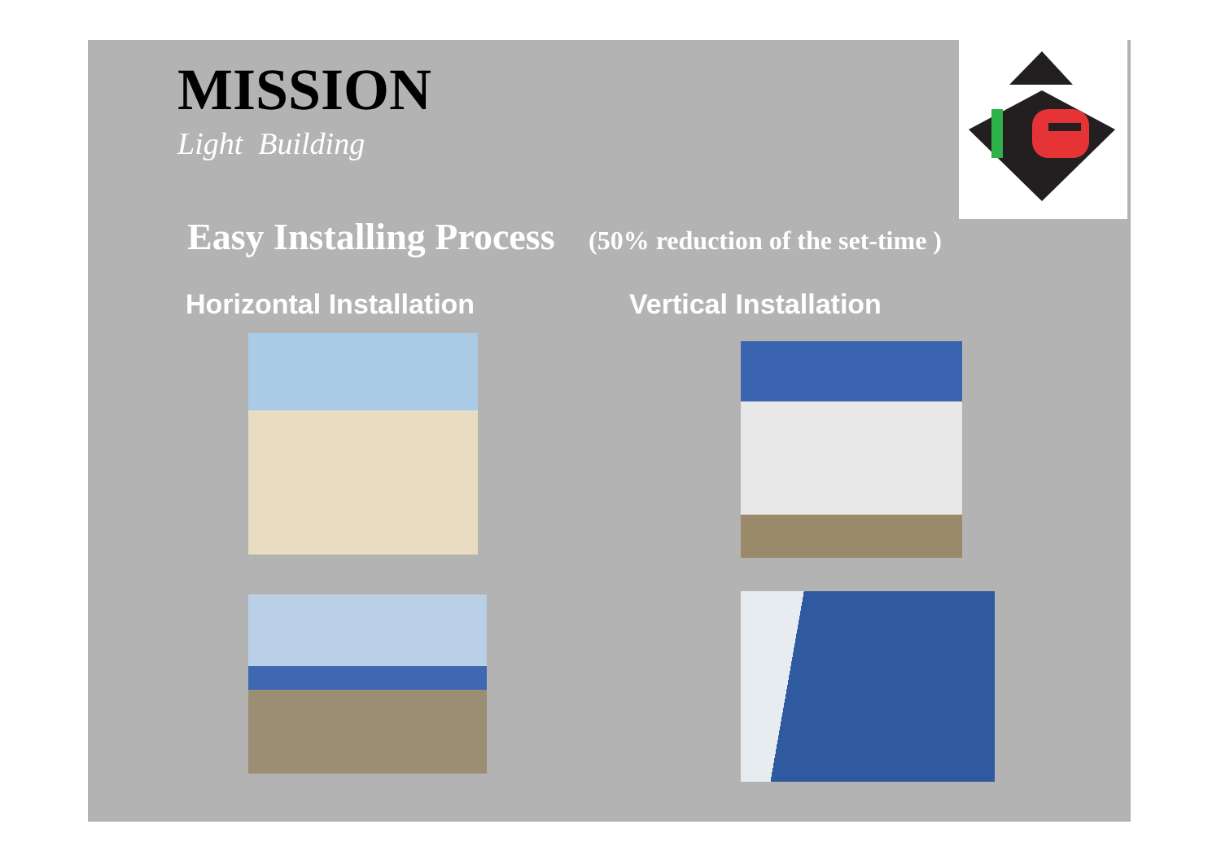MISSION
Light Building
Easy Installing Process (50% reduction of the set-time )
Horizontal Installation Vertical Installation